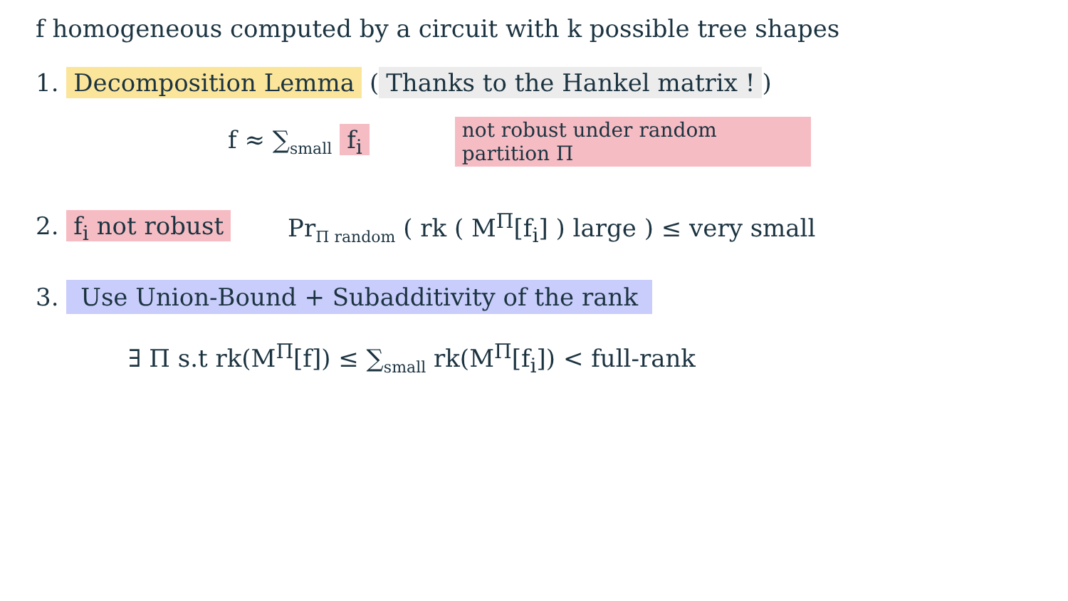f homogeneous computed by a circuit with k possible tree shapes
1. Decomposition Lemma (Thanks to the Hankel matrix !)
f ≈ ∑<sub>small</sub> f<sub>i</sub>
not robust under random partition Π
2. f<sub>i</sub> not robust
Pr<sub>Π random</sub> ( rk ( M<sup>Π</sup>[f<sub>i</sub>] ) large ) ≤ very small
3. Use Union-Bound + Subadditivity of the rank
∃ Π s.t rk(M<sup>Π</sup>[f]) ≤ ∑<sub>small</sub> rk(M<sup>Π</sup>[f<sub>i</sub>]) < full-rank